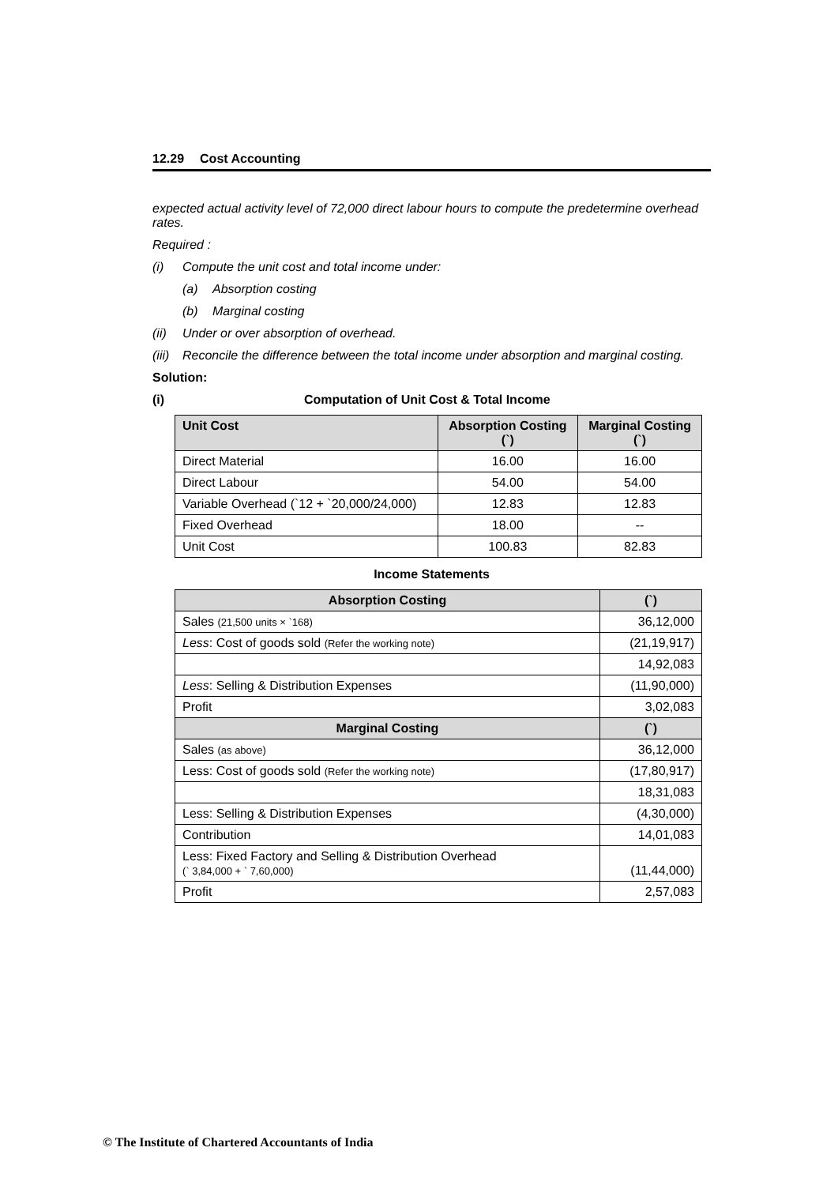12.29 Cost Accounting
expected actual activity level of 72,000 direct labour hours to compute the predetermine overhead rates.
Required :
(i) Compute the unit cost and total income under:
(a) Absorption costing
(b) Marginal costing
(ii) Under or over absorption of overhead.
(iii) Reconcile the difference between the total income under absorption and marginal costing.
Solution:
(i) Computation of Unit Cost & Total Income
| Unit Cost | Absorption Costing (`) | Marginal Costing (`) |
| --- | --- | --- |
| Direct Material | 16.00 | 16.00 |
| Direct Labour | 54.00 | 54.00 |
| Variable Overhead (`12 + `20,000/24,000) | 12.83 | 12.83 |
| Fixed Overhead | 18.00 | -- |
| Unit Cost | 100.83 | 82.83 |
Income Statements
| Absorption Costing | (`) |
| --- | --- |
| Sales (21,500 units × `168) | 36,12,000 |
| Less : Cost of goods sold (Refer the working note) | (21,19,917) |
| | 14,92,083 |
| Less : Selling & Distribution Expenses | (11,90,000) |
| Profit | 3,02,083 |
| Marginal Costing | (`) |
| Sales (as above) | 36,12,000 |
| Less: Cost of goods sold (Refer the working note) | (17,80,917) |
| | 18,31,083 |
| Less: Selling & Distribution Expenses | (4,30,000) |
| Contribution | 14,01,083 |
| Less: Fixed Factory and Selling & Distribution Overhead (` 3,84,000 + ` 7,60,000) | (11,44,000) |
| Profit | 2,57,083 |
© The Institute of Chartered Accountants of India